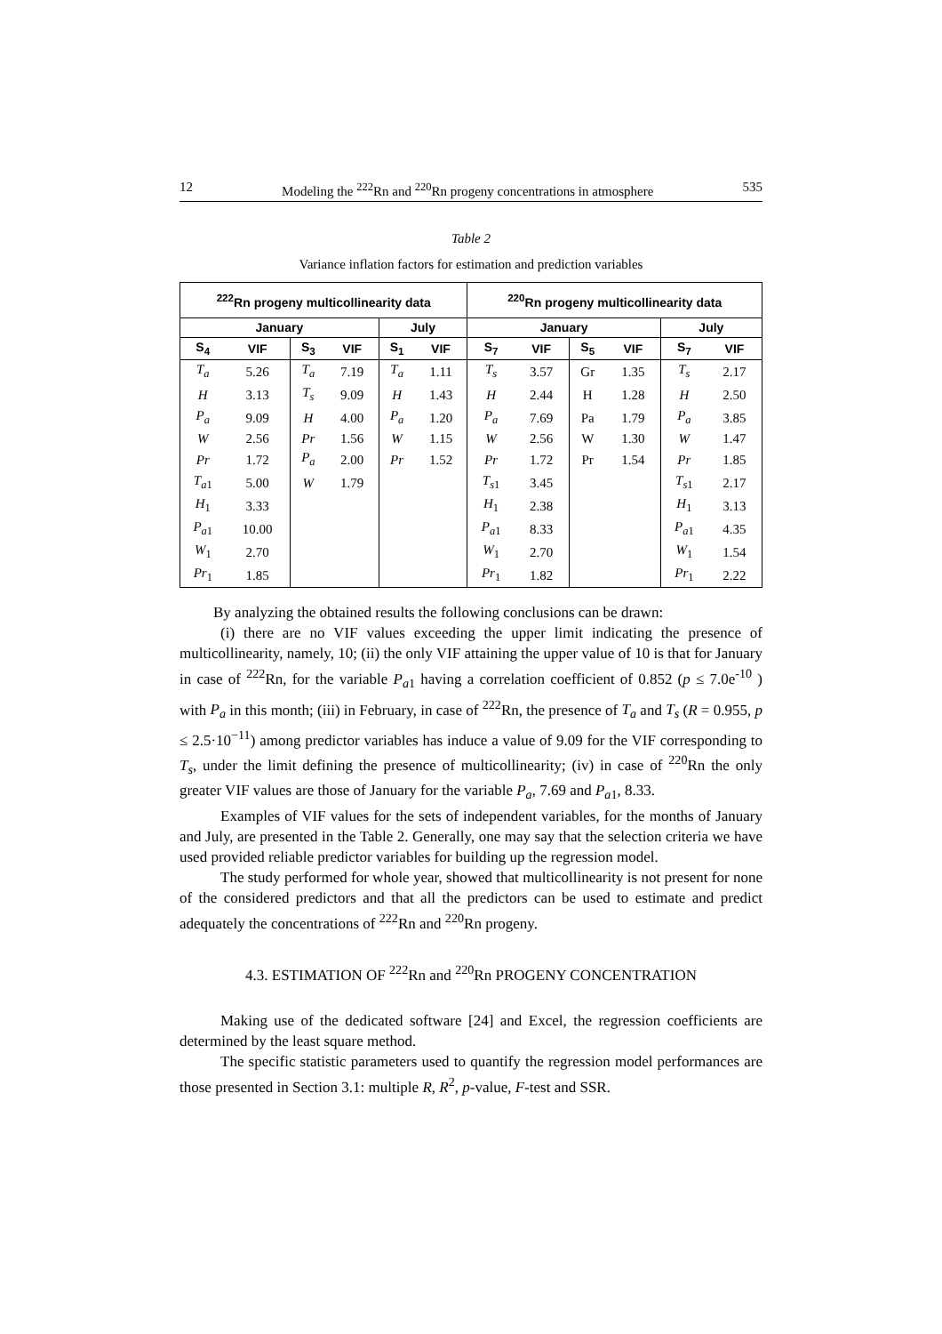12 Modeling the <sup>222</sup>Rn and <sup>220</sup>Rn progeny concentrations in atmosphere 535
Table 2
Variance inflation factors for estimation and prediction variables
| <sup>222</sup>Rn progeny multicollinearity data | | | | | | <sup>220</sup>Rn progeny multicollinearity data | | | | | |
| --- | --- | --- | --- | --- | --- | --- | --- | --- | --- | --- | --- |
| January | | | | July | | January | | | | July | |
| S<sub>4</sub> | VIF | S<sub>3</sub> | VIF | S<sub>1</sub> | VIF | S<sub>7</sub> | VIF | S<sub>5</sub> | VIF | S<sub>7</sub> | VIF |
| T<sub>a</sub> | 5.26 | T<sub>a</sub> | 7.19 | T<sub>a</sub> | 1.11 | T<sub>s</sub> | 3.57 | Gr | 1.35 | T<sub>s</sub> | 2.17 |
| H | 3.13 | T<sub>s</sub> | 9.09 | H | 1.43 | H | 2.44 | H | 1.28 | H | 2.50 |
| P<sub>a</sub> | 9.09 | H | 4.00 | P<sub>a</sub> | 1.20 | P<sub>a</sub> | 7.69 | Pa | 1.79 | P<sub>a</sub> | 3.85 |
| W | 2.56 | Pr | 1.56 | W | 1.15 | W | 2.56 | W | 1.30 | W | 1.47 |
| Pr | 1.72 | P<sub>a</sub> | 2.00 | Pr | 1.52 | Pr | 1.72 | Pr | 1.54 | Pr | 1.85 |
| T<sub>a</sub><sub>1</sub> | 5.00 | W | 1.79 | | | T<sub>s</sub><sub>1</sub> | 3.45 | | | T<sub>s</sub><sub>1</sub> | 2.17 |
| H<sub>1</sub> | 3.33 | | | | | H<sub>1</sub> | 2.38 | | | H<sub>1</sub> | 3.13 |
| P<sub>a</sub><sub>1</sub> | 10.00 | | | | | P<sub>a</sub><sub>1</sub> | 8.33 | | | P<sub>a</sub><sub>1</sub> | 4.35 |
| W<sub>1</sub> | 2.70 | | | | | W<sub>1</sub> | 2.70 | | | W<sub>1</sub> | 1.54 |
| Pr<sub>1</sub> | 1.85 | | | | | Pr<sub>1</sub> | 1.82 | | | Pr<sub>1</sub> | 2.22 |
By analyzing the obtained results the following conclusions can be drawn:
(i) there are no VIF values exceeding the upper limit indicating the presence of multicollinearity, namely, 10; (ii) the only VIF attaining the upper value of 10 is that for January in case of <sup>222</sup>Rn, for the variable P<sub>a</sub><sub>1</sub> having a correlation coefficient of 0.852 (p ≤ 7.0e<sup>-10</sup> ) with P<sub>a</sub> in this month; (iii) in February, in case of <sup>222</sup>Rn, the presence of T<sub>a</sub> and T<sub>s</sub> (R = 0.955, p ≤ 2.5·10<sup>−11</sup>) among predictor variables has induce a value of 9.09 for the VIF corresponding to T<sub>s</sub>, under the limit defining the presence of multicollinearity; (iv) in case of <sup>220</sup>Rn the only greater VIF values are those of January for the variable P<sub>a</sub>, 7.69 and P<sub>a</sub><sub>1</sub>, 8.33.
Examples of VIF values for the sets of independent variables, for the months of January and July, are presented in the Table 2. Generally, one may say that the selection criteria we have used provided reliable predictor variables for building up the regression model.
The study performed for whole year, showed that multicollinearity is not present for none of the considered predictors and that all the predictors can be used to estimate and predict adequately the concentrations of <sup>222</sup>Rn and <sup>220</sup>Rn progeny.
4.3. ESTIMATION OF <sup>222</sup>Rn and <sup>220</sup>Rn PROGENY CONCENTRATION
Making use of the dedicated software [24] and Excel, the regression coefficients are determined by the least square method.
The specific statistic parameters used to quantify the regression model performances are those presented in Section 3.1: multiple R, R<sup>2</sup>, p-value, F-test and SSR.